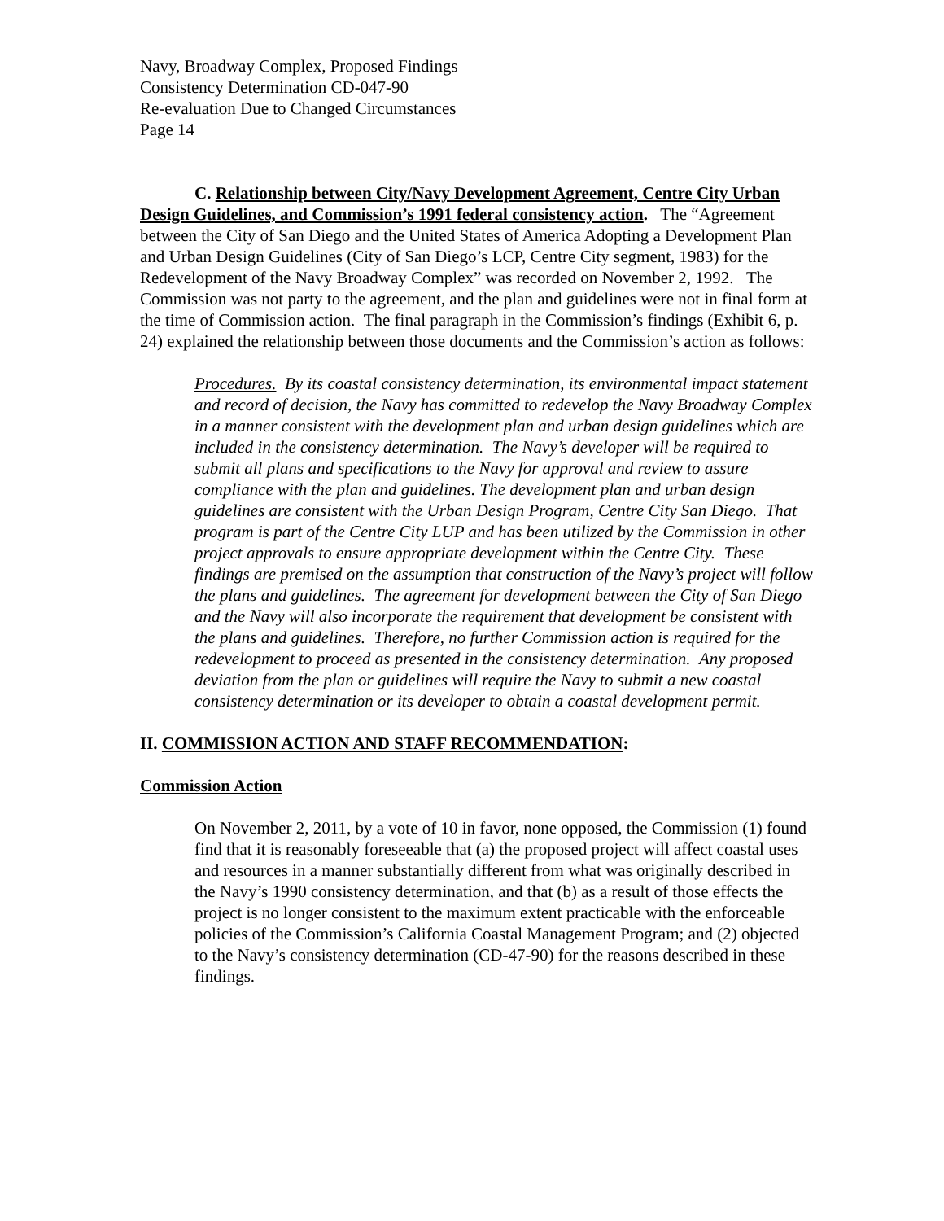Navy, Broadway Complex, Proposed Findings
Consistency Determination CD-047-90
Re-evaluation Due to Changed Circumstances
Page 14
C. Relationship between City/Navy Development Agreement, Centre City Urban Design Guidelines, and Commission’s 1991 federal consistency action. The “Agreement between the City of San Diego and the United States of America Adopting a Development Plan and Urban Design Guidelines (City of San Diego’s LCP, Centre City segment, 1983) for the Redevelopment of the Navy Broadway Complex” was recorded on November 2, 1992. The Commission was not party to the agreement, and the plan and guidelines were not in final form at the time of Commission action. The final paragraph in the Commission’s findings (Exhibit 6, p. 24) explained the relationship between those documents and the Commission’s action as follows:
Procedures. By its coastal consistency determination, its environmental impact statement and record of decision, the Navy has committed to redevelop the Navy Broadway Complex in a manner consistent with the development plan and urban design guidelines which are included in the consistency determination. The Navy’s developer will be required to submit all plans and specifications to the Navy for approval and review to assure compliance with the plan and guidelines. The development plan and urban design guidelines are consistent with the Urban Design Program, Centre City San Diego. That program is part of the Centre City LUP and has been utilized by the Commission in other project approvals to ensure appropriate development within the Centre City. These findings are premised on the assumption that construction of the Navy’s project will follow the plans and guidelines. The agreement for development between the City of San Diego and the Navy will also incorporate the requirement that development be consistent with the plans and guidelines. Therefore, no further Commission action is required for the redevelopment to proceed as presented in the consistency determination. Any proposed deviation from the plan or guidelines will require the Navy to submit a new coastal consistency determination or its developer to obtain a coastal development permit.
II. COMMISSION ACTION AND STAFF RECOMMENDATION:
Commission Action
On November 2, 2011, by a vote of 10 in favor, none opposed, the Commission (1) found find that it is reasonably foreseeable that (a) the proposed project will affect coastal uses and resources in a manner substantially different from what was originally described in the Navy’s 1990 consistency determination, and that (b) as a result of those effects the project is no longer consistent to the maximum extent practicable with the enforceable policies of the Commission’s California Coastal Management Program; and (2) objected to the Navy’s consistency determination (CD-47-90) for the reasons described in these findings.